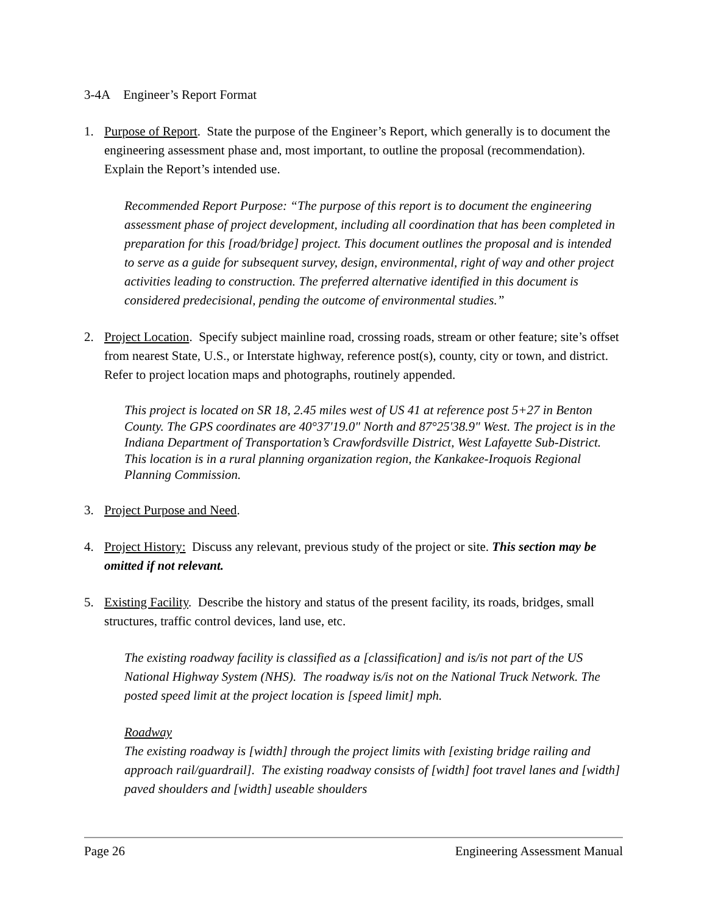3-4A Engineer’s Report Format
1. Purpose of Report. State the purpose of the Engineer’s Report, which generally is to document the engineering assessment phase and, most important, to outline the proposal (recommendation). Explain the Report’s intended use.
Recommended Report Purpose: “The purpose of this report is to document the engineering assessment phase of project development, including all coordination that has been completed in preparation for this [road/bridge] project. This document outlines the proposal and is intended to serve as a guide for subsequent survey, design, environmental, right of way and other project activities leading to construction. The preferred alternative identified in this document is considered predecisional, pending the outcome of environmental studies.”
2. Project Location. Specify subject mainline road, crossing roads, stream or other feature; site’s offset from nearest State, U.S., or Interstate highway, reference post(s), county, city or town, and district. Refer to project location maps and photographs, routinely appended.
This project is located on SR 18, 2.45 miles west of US 41 at reference post 5+27 in Benton County. The GPS coordinates are 40°37'19.0" North and 87°25'38.9" West. The project is in the Indiana Department of Transportation’s Crawfordsville District, West Lafayette Sub-District. This location is in a rural planning organization region, the Kankakee-Iroquois Regional Planning Commission.
3. Project Purpose and Need.
4. Project History: Discuss any relevant, previous study of the project or site. This section may be omitted if not relevant.
5. Existing Facility. Describe the history and status of the present facility, its roads, bridges, small structures, traffic control devices, land use, etc.
The existing roadway facility is classified as a [classification] and is/is not part of the US National Highway System (NHS). The roadway is/is not on the National Truck Network. The posted speed limit at the project location is [speed limit] mph.
Roadway
The existing roadway is [width] through the project limits with [existing bridge railing and approach rail/guardrail]. The existing roadway consists of [width] foot travel lanes and [width] paved shoulders and [width] useable shoulders
Page 26 Engineering Assessment Manual